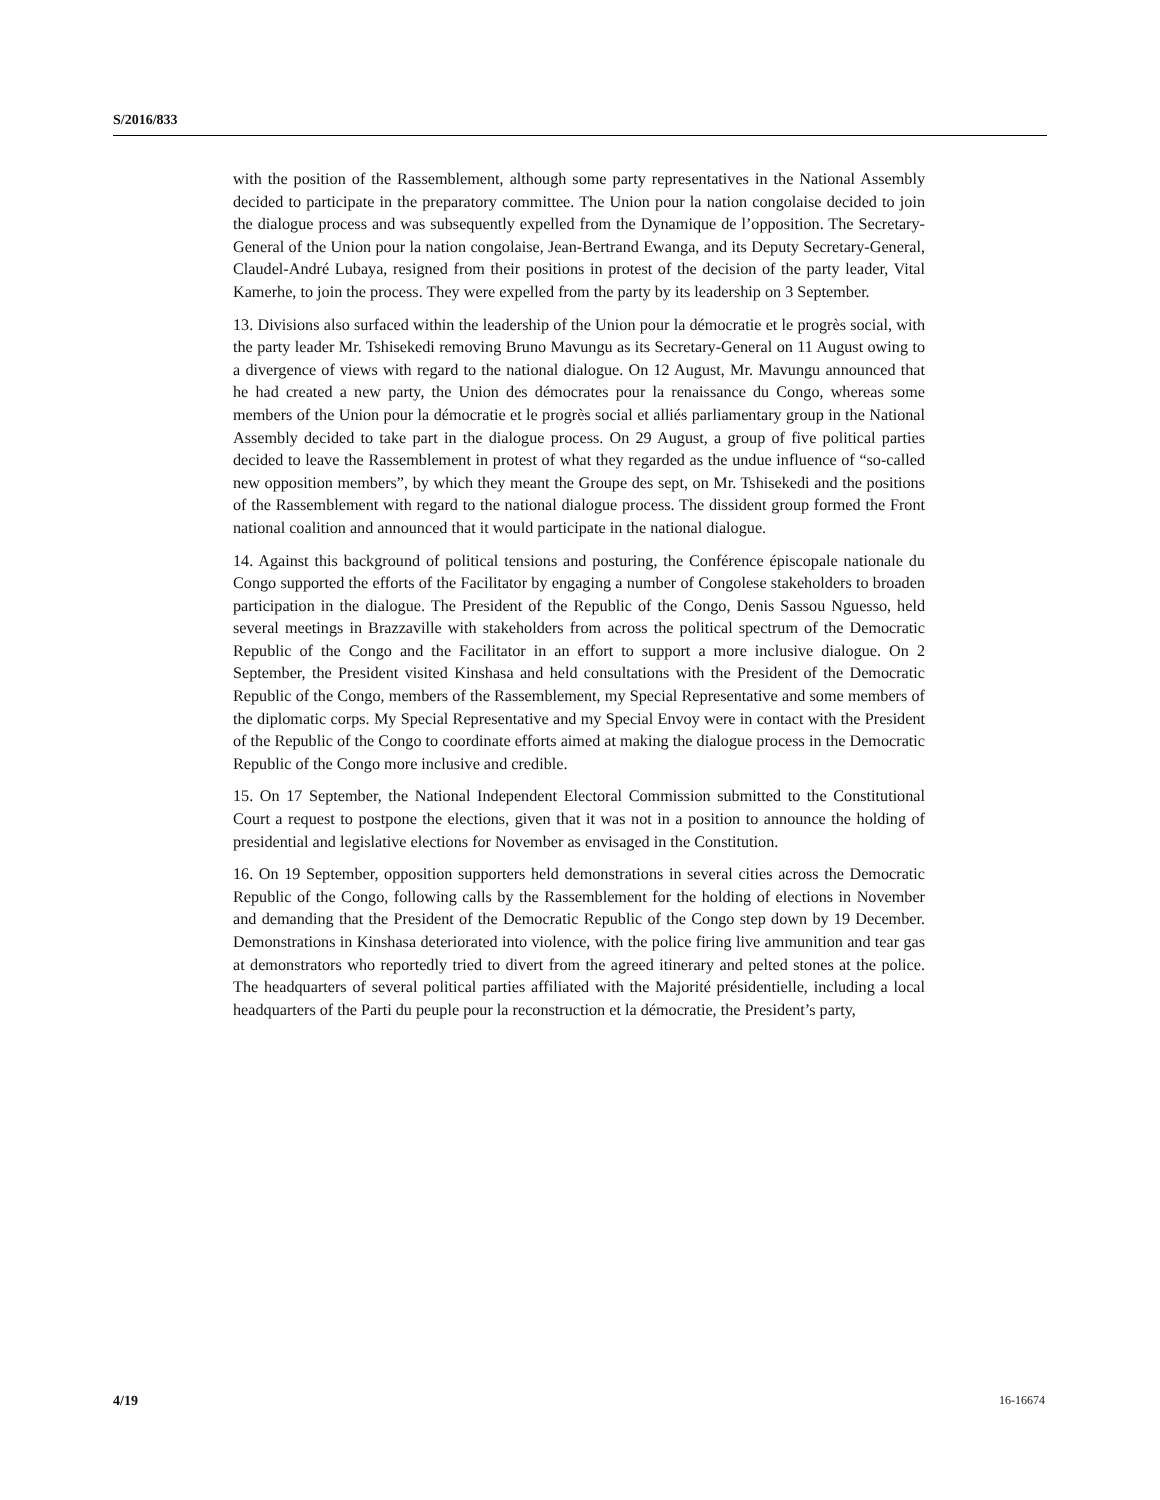S/2016/833
with the position of the Rassemblement, although some party representatives in the National Assembly decided to participate in the preparatory committee. The Union pour la nation congolaise decided to join the dialogue process and was subsequently expelled from the Dynamique de l’opposition. The Secretary-General of the Union pour la nation congolaise, Jean-Bertrand Ewanga, and its Deputy Secretary-General, Claudel-André Lubaya, resigned from their positions in protest of the decision of the party leader, Vital Kamerhe, to join the process. They were expelled from the party by its leadership on 3 September.
13. Divisions also surfaced within the leadership of the Union pour la démocratie et le progrès social, with the party leader Mr. Tshisekedi removing Bruno Mavungu as its Secretary-General on 11 August owing to a divergence of views with regard to the national dialogue. On 12 August, Mr. Mavungu announced that he had created a new party, the Union des démocrates pour la renaissance du Congo, whereas some members of the Union pour la démocratie et le progrès social et alliés parliamentary group in the National Assembly decided to take part in the dialogue process. On 29 August, a group of five political parties decided to leave the Rassemblement in protest of what they regarded as the undue influence of “so-called new opposition members”, by which they meant the Groupe des sept, on Mr. Tshisekedi and the positions of the Rassemblement with regard to the national dialogue process. The dissident group formed the Front national coalition and announced that it would participate in the national dialogue.
14. Against this background of political tensions and posturing, the Conférence épiscopale nationale du Congo supported the efforts of the Facilitator by engaging a number of Congolese stakeholders to broaden participation in the dialogue. The President of the Republic of the Congo, Denis Sassou Nguesso, held several meetings in Brazzaville with stakeholders from across the political spectrum of the Democratic Republic of the Congo and the Facilitator in an effort to support a more inclusive dialogue. On 2 September, the President visited Kinshasa and held consultations with the President of the Democratic Republic of the Congo, members of the Rassemblement, my Special Representative and some members of the diplomatic corps. My Special Representative and my Special Envoy were in contact with the President of the Republic of the Congo to coordinate efforts aimed at making the dialogue process in the Democratic Republic of the Congo more inclusive and credible.
15. On 17 September, the National Independent Electoral Commission submitted to the Constitutional Court a request to postpone the elections, given that it was not in a position to announce the holding of presidential and legislative elections for November as envisaged in the Constitution.
16. On 19 September, opposition supporters held demonstrations in several cities across the Democratic Republic of the Congo, following calls by the Rassemblement for the holding of elections in November and demanding that the President of the Democratic Republic of the Congo step down by 19 December. Demonstrations in Kinshasa deteriorated into violence, with the police firing live ammunition and tear gas at demonstrators who reportedly tried to divert from the agreed itinerary and pelted stones at the police. The headquarters of several political parties affiliated with the Majorité présidentielle, including a local headquarters of the Parti du peuple pour la reconstruction et la démocratie, the President’s party,
4/19 16-16674